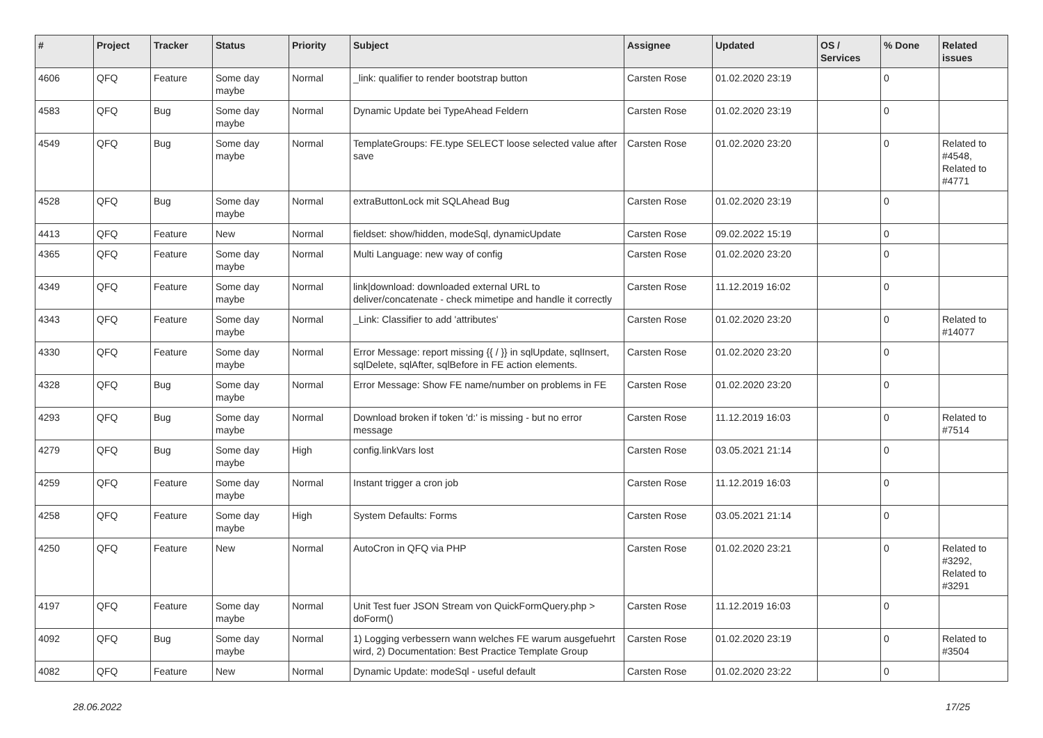| # | Project | Tracker | Status | Priority | Subject | Assignee | Updated | OS / Services | % Done | Related issues |
| --- | --- | --- | --- | --- | --- | --- | --- | --- | --- | --- |
| 4606 | QFQ | Feature | Some day maybe | Normal | _link: qualifier to render bootstrap button | Carsten Rose | 01.02.2020 23:19 | | 0 | |
| 4583 | QFQ | Bug | Some day maybe | Normal | Dynamic Update bei TypeAhead Feldern | Carsten Rose | 01.02.2020 23:19 | | 0 | |
| 4549 | QFQ | Bug | Some day maybe | Normal | TemplateGroups: FE.type SELECT loose selected value after save | Carsten Rose | 01.02.2020 23:20 | | 0 | Related to #4548, Related to #4771 |
| 4528 | QFQ | Bug | Some day maybe | Normal | extraButtonLock mit SQLAhead Bug | Carsten Rose | 01.02.2020 23:19 | | 0 | |
| 4413 | QFQ | Feature | New | Normal | fieldset: show/hidden, modeSql, dynamicUpdate | Carsten Rose | 09.02.2022 15:19 | | 0 | |
| 4365 | QFQ | Feature | Some day maybe | Normal | Multi Language: new way of config | Carsten Rose | 01.02.2020 23:20 | | 0 | |
| 4349 | QFQ | Feature | Some day maybe | Normal | link/download: downloaded external URL to deliver/concatenate - check mimetipe and handle it correctly | Carsten Rose | 11.12.2019 16:02 | | 0 | |
| 4343 | QFQ | Feature | Some day maybe | Normal | _Link: Classifier to add 'attributes' | Carsten Rose | 01.02.2020 23:20 | | 0 | Related to #14077 |
| 4330 | QFQ | Feature | Some day maybe | Normal | Error Message: report missing {{ / }} in sqlUpdate, sqlInsert, sqlDelete, sqlAfter, sqlBefore in FE action elements. | Carsten Rose | 01.02.2020 23:20 | | 0 | |
| 4328 | QFQ | Bug | Some day maybe | Normal | Error Message: Show FE name/number on problems in FE | Carsten Rose | 01.02.2020 23:20 | | 0 | |
| 4293 | QFQ | Bug | Some day maybe | Normal | Download broken if token 'd:' is missing - but no error message | Carsten Rose | 11.12.2019 16:03 | | 0 | Related to #7514 |
| 4279 | QFQ | Bug | Some day maybe | High | config.linkVars lost | Carsten Rose | 03.05.2021 21:14 | | 0 | |
| 4259 | QFQ | Feature | Some day maybe | Normal | Instant trigger a cron job | Carsten Rose | 11.12.2019 16:03 | | 0 | |
| 4258 | QFQ | Feature | Some day maybe | High | System Defaults: Forms | Carsten Rose | 03.05.2021 21:14 | | 0 | |
| 4250 | QFQ | Feature | New | Normal | AutoCron in QFQ via PHP | Carsten Rose | 01.02.2020 23:21 | | 0 | Related to #3292, Related to #3291 |
| 4197 | QFQ | Feature | Some day maybe | Normal | Unit Test fuer JSON Stream von QuickFormQuery.php > doForm() | Carsten Rose | 11.12.2019 16:03 | | 0 | |
| 4092 | QFQ | Bug | Some day maybe | Normal | 1) Logging verbessern wann welches FE warum ausgefuehrt wird, 2) Documentation: Best Practice Template Group | Carsten Rose | 01.02.2020 23:19 | | 0 | Related to #3504 |
| 4082 | QFQ | Feature | New | Normal | Dynamic Update: modeSql - useful default | Carsten Rose | 01.02.2020 23:22 | | 0 | |
28.06.2022 17/25